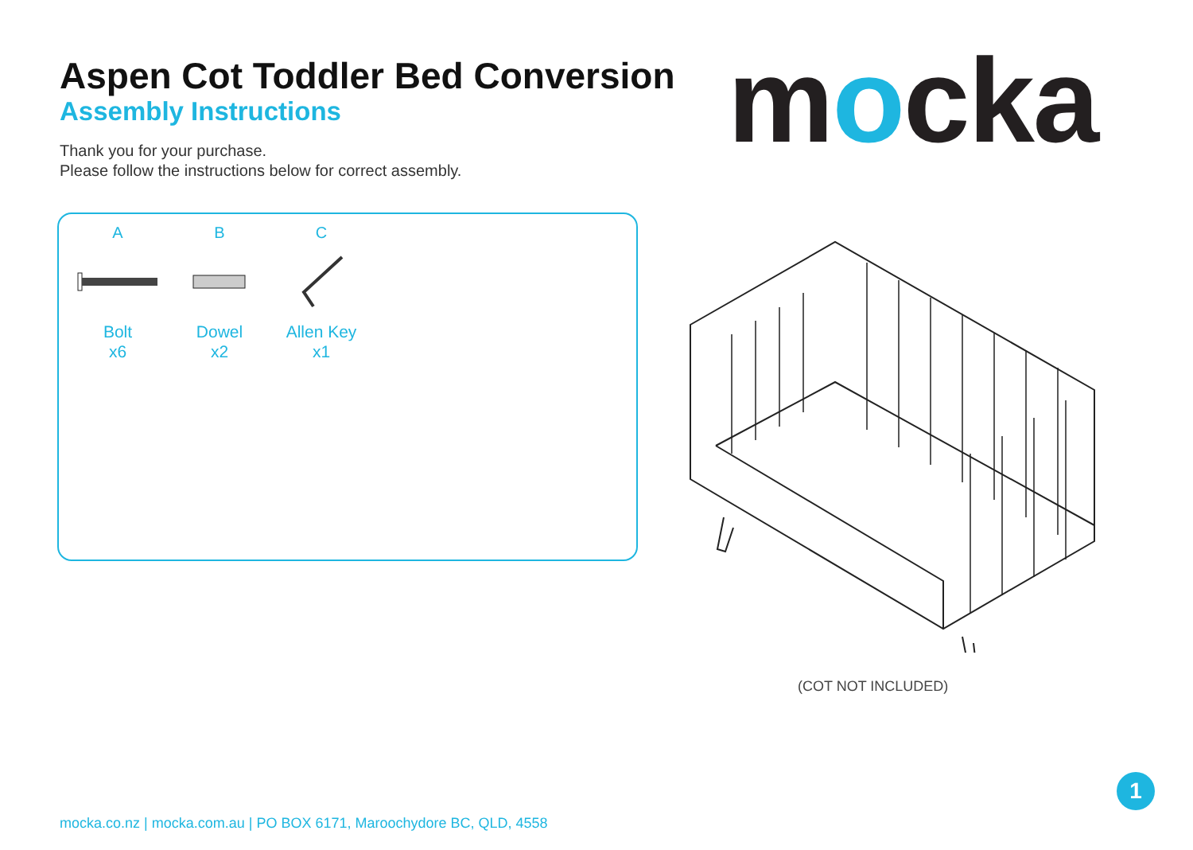Aspen Cot Toddler Bed Conversion
Assembly Instructions
Thank you for your purchase.
Please follow the instructions below for correct assembly.
mocka
A
Bolt
x6
B
Dowel
x2
C
Allen Key
x1
(COT NOT INCLUDED)
mocka.co.nz | mocka.com.au | PO BOX 6171, Maroochydore BC, QLD, 4558
1